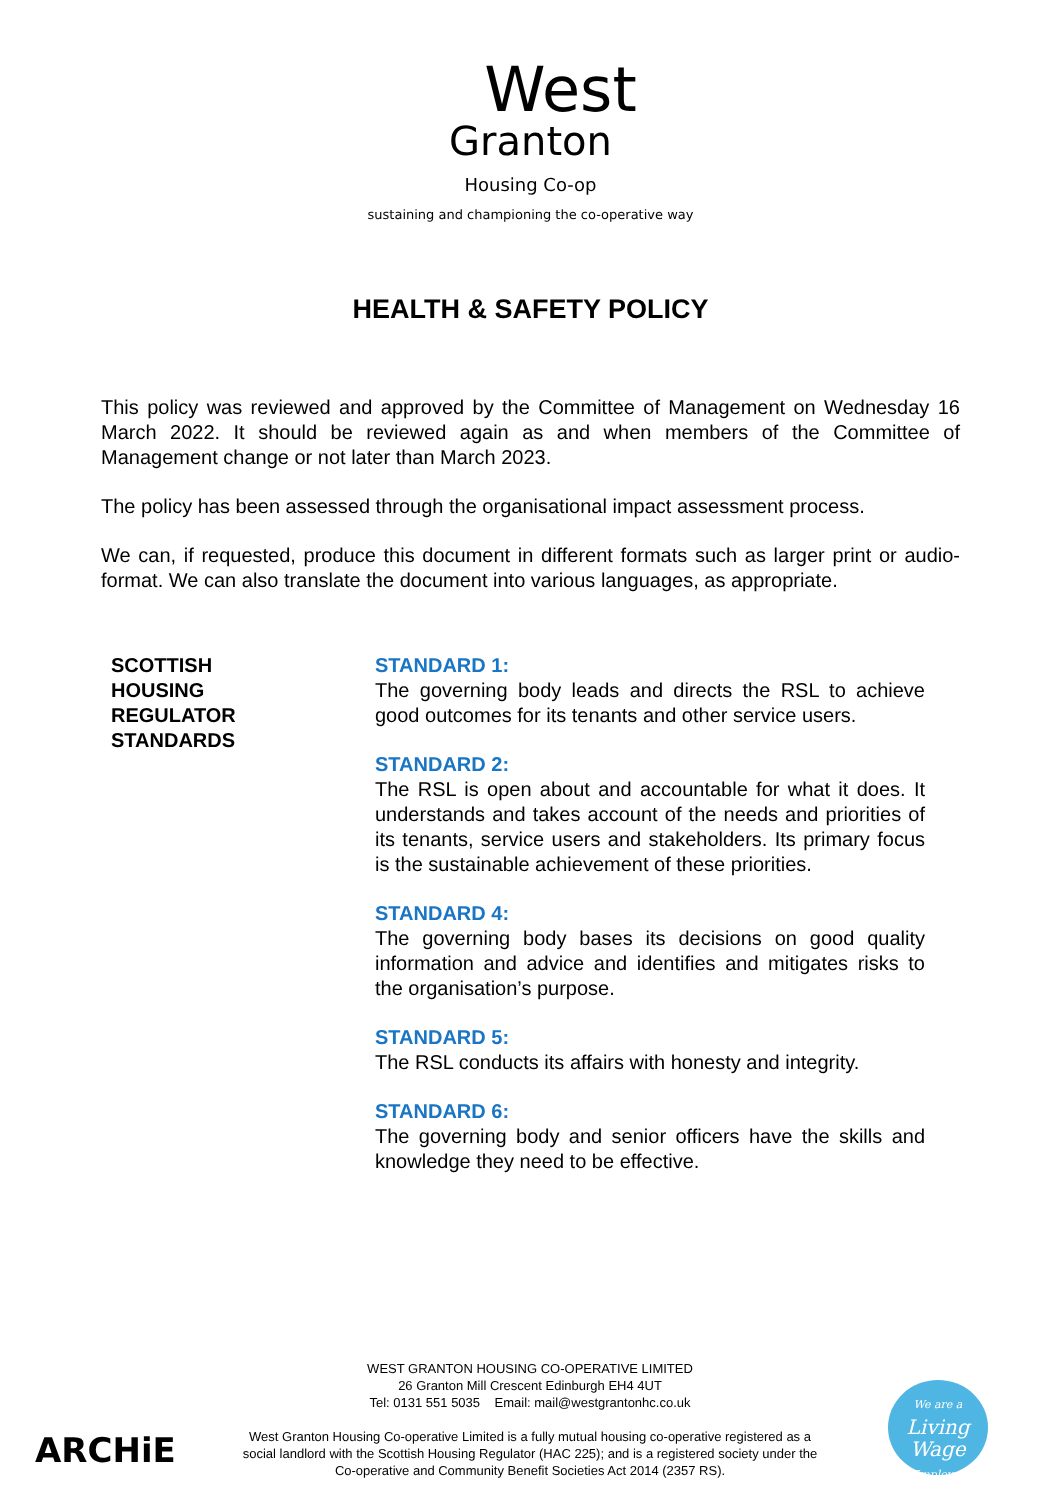West
Granton
Housing Co-op
sustaining and championing the co-operative way
HEALTH & SAFETY POLICY
This policy was reviewed and approved by the Committee of Management on Wednesday 16 March 2022. It should be reviewed again as and when members of the Committee of Management change or not later than March 2023.
The policy has been assessed through the organisational impact assessment process.
We can, if requested, produce this document in different formats such as larger print or audio-format. We can also translate the document into various languages, as appropriate.
SCOTTISH
HOUSING
REGULATOR
STANDARDS
STANDARD 1:
The governing body leads and directs the RSL to achieve good outcomes for its tenants and other service users.
STANDARD 2:
The RSL is open about and accountable for what it does. It understands and takes account of the needs and priorities of its tenants, service users and stakeholders. Its primary focus is the sustainable achievement of these priorities.
STANDARD 4:
The governing body bases its decisions on good quality information and advice and identifies and mitigates risks to the organisation’s purpose.
STANDARD 5:
The RSL conducts its affairs with honesty and integrity.
STANDARD 6:
The governing body and senior officers have the skills and knowledge they need to be effective.
ARCHiE
WEST GRANTON HOUSING CO-OPERATIVE LIMITED
26 Granton Mill Crescent Edinburgh EH4 4UT
Tel: 0131 551 5035 Email: mail@westgrantonhc.co.uk
West Granton Housing Co-operative Limited is a fully mutual housing co-operative registered as a social landlord with the Scottish Housing Regulator (HAC 225); and is a registered society under the Co-operative and Community Benefit Societies Act 2014 (2357 RS).
We are a
Living
Wage
Employer